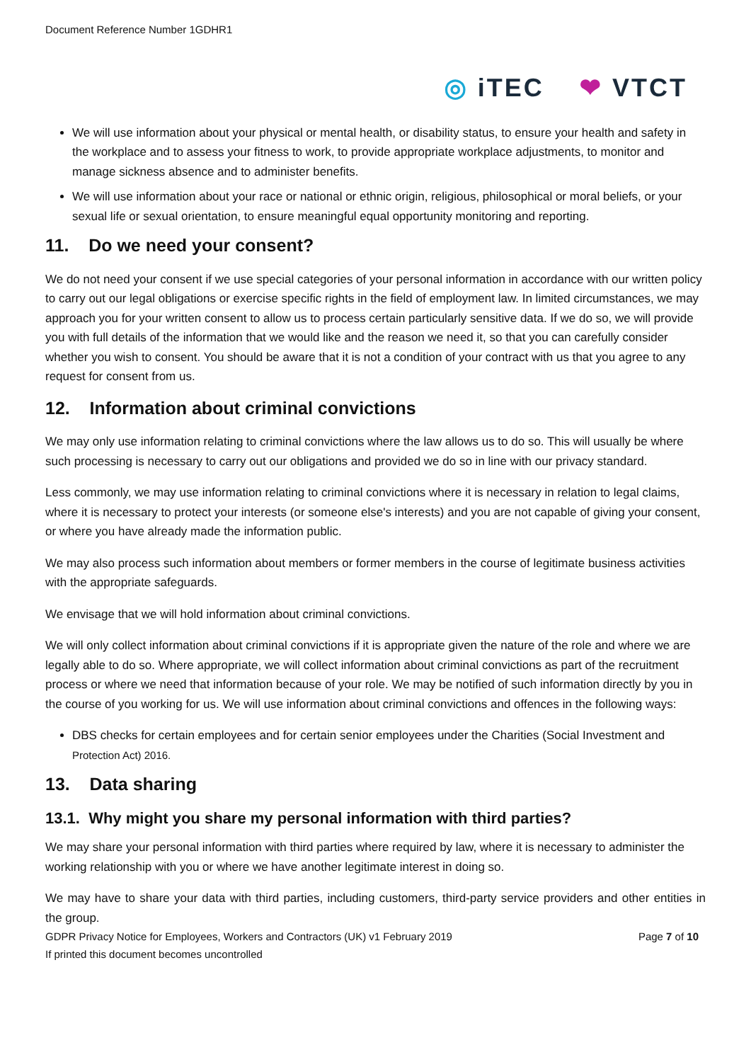Document Reference Number 1GDHR1
◎ iTEC ❤ VTCT
We will use information about your physical or mental health, or disability status, to ensure your health and safety in the workplace and to assess your fitness to work, to provide appropriate workplace adjustments, to monitor and manage sickness absence and to administer benefits.
We will use information about your race or national or ethnic origin, religious, philosophical or moral beliefs, or your sexual life or sexual orientation, to ensure meaningful equal opportunity monitoring and reporting.
11. Do we need your consent?
We do not need your consent if we use special categories of your personal information in accordance with our written policy to carry out our legal obligations or exercise specific rights in the field of employment law. In limited circumstances, we may approach you for your written consent to allow us to process certain particularly sensitive data. If we do so, we will provide you with full details of the information that we would like and the reason we need it, so that you can carefully consider whether you wish to consent. You should be aware that it is not a condition of your contract with us that you agree to any request for consent from us.
12. Information about criminal convictions
We may only use information relating to criminal convictions where the law allows us to do so. This will usually be where such processing is necessary to carry out our obligations and provided we do so in line with our privacy standard.
Less commonly, we may use information relating to criminal convictions where it is necessary in relation to legal claims, where it is necessary to protect your interests (or someone else's interests) and you are not capable of giving your consent, or where you have already made the information public.
We may also process such information about members or former members in the course of legitimate business activities with the appropriate safeguards.
We envisage that we will hold information about criminal convictions.
We will only collect information about criminal convictions if it is appropriate given the nature of the role and where we are legally able to do so. Where appropriate, we will collect information about criminal convictions as part of the recruitment process or where we need that information because of your role. We may be notified of such information directly by you in the course of you working for us. We will use information about criminal convictions and offences in the following ways:
DBS checks for certain employees and for certain senior employees under the Charities (Social Investment and Protection Act) 2016.
13. Data sharing
13.1. Why might you share my personal information with third parties?
We may share your personal information with third parties where required by law, where it is necessary to administer the working relationship with you or where we have another legitimate interest in doing so.
We may have to share your data with third parties, including customers, third-party service providers and other entities in the group.
GDPR Privacy Notice for Employees, Workers and Contractors (UK) v1 February 2019 Page 7 of 10
If printed this document becomes uncontrolled